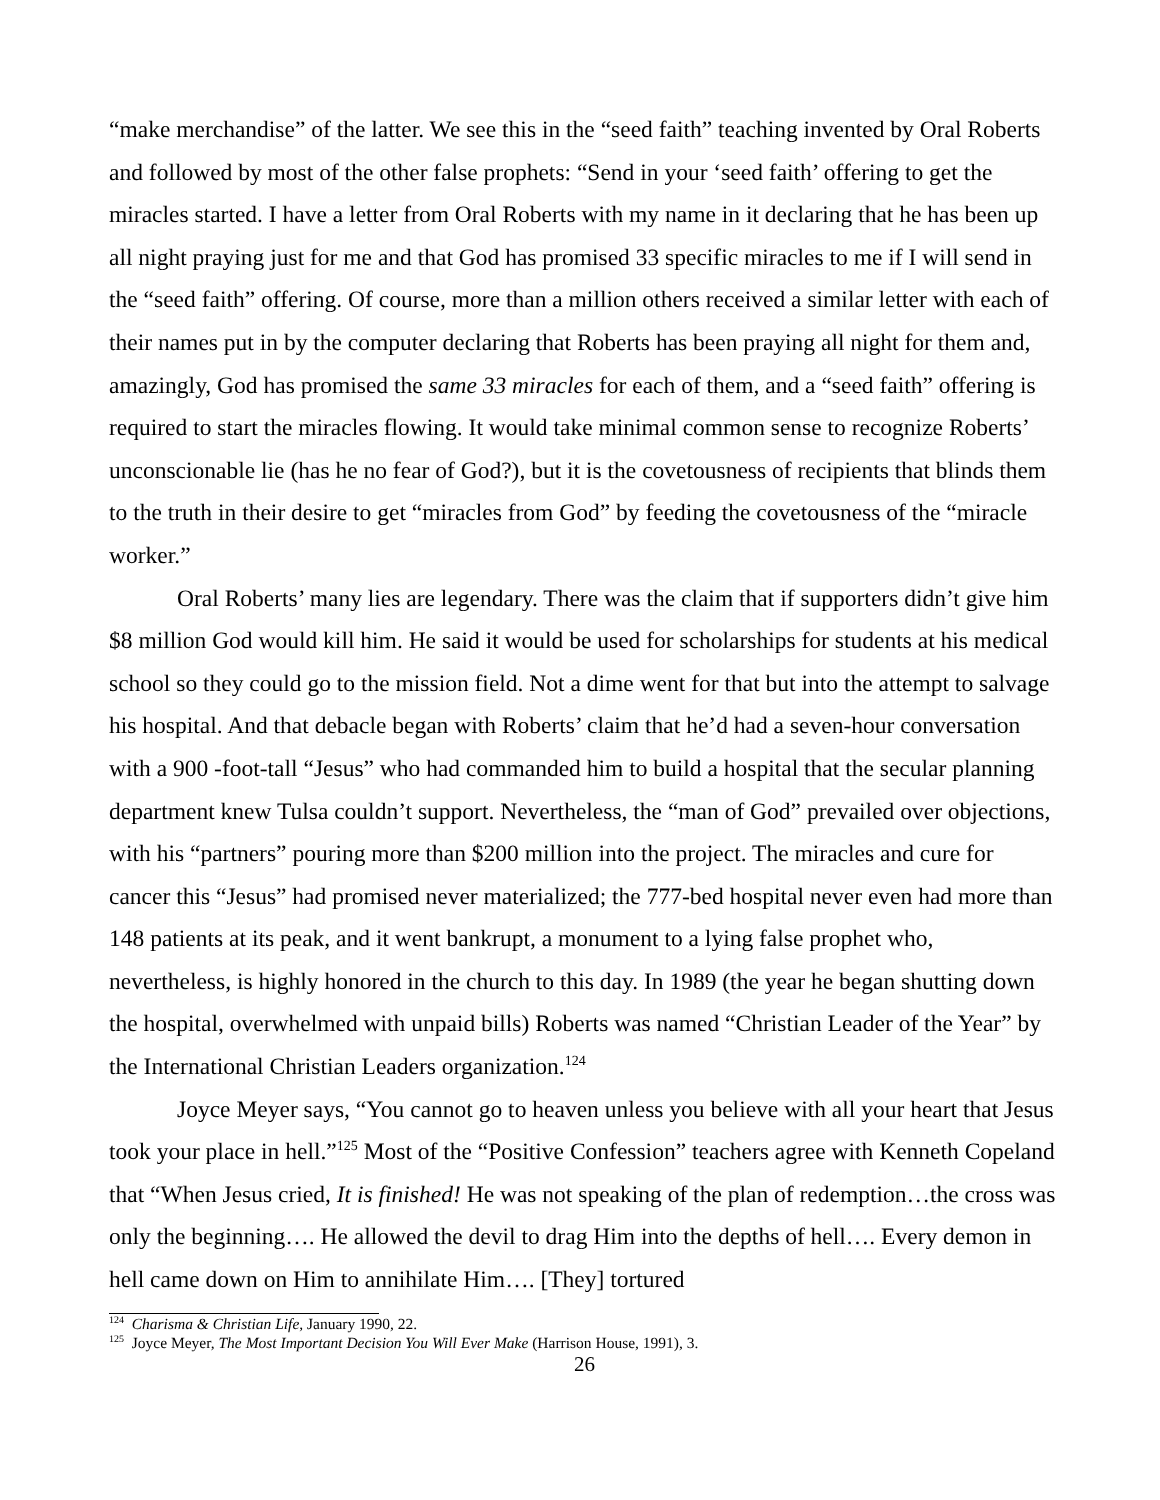“make merchandise” of the latter. We see this in the “seed faith” teaching invented by Oral Roberts and followed by most of the other false prophets: “Send in your ‘seed faith’ offering to get the miracles started. I have a letter from Oral Roberts with my name in it declaring that he has been up all night praying just for me and that God has promised 33 specific miracles to me if I will send in the “seed faith” offering. Of course, more than a million others received a similar letter with each of their names put in by the computer declaring that Roberts has been praying all night for them and, amazingly, God has promised the same 33 miracles for each of them, and a “seed faith” offering is required to start the miracles flowing. It would take minimal common sense to recognize Roberts’ unconscionable lie (has he no fear of God?), but it is the covetousness of recipients that blinds them to the truth in their desire to get “miracles from God” by feeding the covetousness of the “miracle worker.”
Oral Roberts’ many lies are legendary. There was the claim that if supporters didn’t give him $8 million God would kill him. He said it would be used for scholarships for students at his medical school so they could go to the mission field. Not a dime went for that but into the attempt to salvage his hospital. And that debacle began with Roberts’ claim that he’d had a seven-hour conversation with a 900 -foot-tall “Jesus” who had commanded him to build a hospital that the secular planning department knew Tulsa couldn’t support. Nevertheless, the “man of God” prevailed over objections, with his “partners” pouring more than $200 million into the project. The miracles and cure for cancer this “Jesus” had promised never materialized; the 777-bed hospital never even had more than 148 patients at its peak, and it went bankrupt, a monument to a lying false prophet who, nevertheless, is highly honored in the church to this day. In 1989 (the year he began shutting down the hospital, overwhelmed with unpaid bills) Roberts was named “Christian Leader of the Year” by the International Christian Leaders organization.<sup>124</sup>
Joyce Meyer says, “You cannot go to heaven unless you believe with all your heart that Jesus took your place in hell.”<sup>125</sup> Most of the “Positive Confession” teachers agree with Kenneth Copeland that “When Jesus cried, It is finished! He was not speaking of the plan of redemption…the cross was only the beginning…. He allowed the devil to drag Him into the depths of hell…. Every demon in hell came down on Him to annihilate Him…. [They] tortured
<sup>124</sup> Charisma & Christian Life, January 1990, 22.
<sup>125</sup> Joyce Meyer, The Most Important Decision You Will Ever Make (Harrison House, 1991), 3.
26